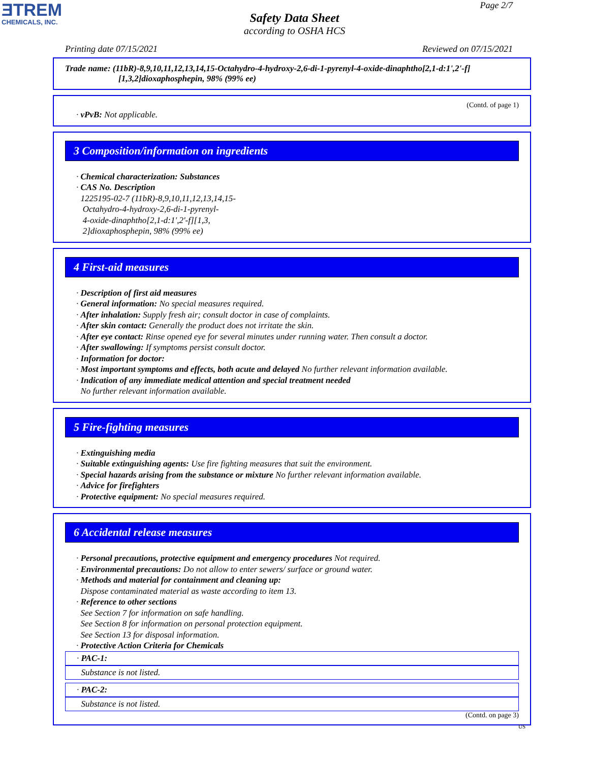ƎTREM
CHEMICALS, INC.
Page 2/7
Safety Data Sheet
according to OSHA HCS
Printing date 07/15/2021 Reviewed on 07/15/2021
Trade name: (11bR)-8,9,10,11,12,13,14,15-Octahydro-4-hydroxy-2,6-di-1-pyrenyl-4-oxide-dinaphtho[2,1-d:1',2'-f]
[1,3,2]dioxaphosphepin, 98% (99% ee)
(Contd. of page 1)
· vPvB: Not applicable.
3 Composition/information on ingredients
· Chemical characterization: Substances
· CAS No. Description
1225195-02-7 (11bR)-8,9,10,11,12,13,14,15-
Octahydro-4-hydroxy-2,6-di-1-pyrenyl-
4-oxide-dinaphtho[2,1-d:1',2'-f][1,3,
2]dioxaphosphepin, 98% (99% ee)
4 First-aid measures
· Description of first aid measures
· General information: No special measures required.
· After inhalation: Supply fresh air; consult doctor in case of complaints.
· After skin contact: Generally the product does not irritate the skin.
· After eye contact: Rinse opened eye for several minutes under running water. Then consult a doctor.
· After swallowing: If symptoms persist consult doctor.
· Information for doctor:
· Most important symptoms and effects, both acute and delayed No further relevant information available.
· Indication of any immediate medical attention and special treatment needed
No further relevant information available.
5 Fire-fighting measures
· Extinguishing media
· Suitable extinguishing agents: Use fire fighting measures that suit the environment.
· Special hazards arising from the substance or mixture No further relevant information available.
· Advice for firefighters
· Protective equipment: No special measures required.
6 Accidental release measures
· Personal precautions, protective equipment and emergency procedures Not required.
· Environmental precautions: Do not allow to enter sewers/ surface or ground water.
· Methods and material for containment and cleaning up:
Dispose contaminated material as waste according to item 13.
· Reference to other sections
See Section 7 for information on safe handling.
See Section 8 for information on personal protection equipment.
See Section 13 for disposal information.
· Protective Action Criteria for Chemicals
· PAC-1:
Substance is not listed.
· PAC-2:
Substance is not listed.
(Contd. on page 3)
US